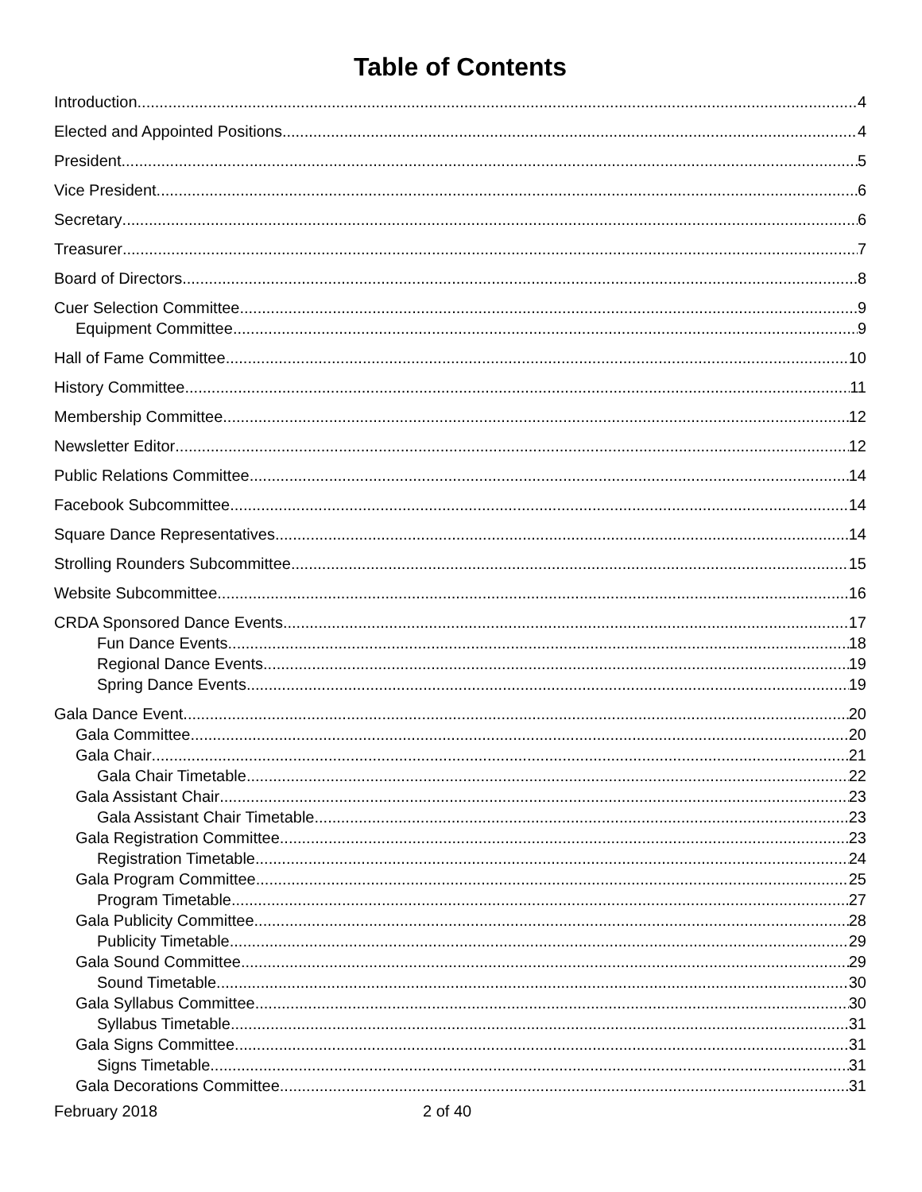Table of Contents
Introduction 4
Elected and Appointed Positions 4
President 5
Vice President 6
Secretary 6
Treasurer 7
Board of Directors 8
Cuer Selection Committee 9
Equipment Committee 9
Hall of Fame Committee 10
History Committee 11
Membership Committee 12
Newsletter Editor 12
Public Relations Committee 14
Facebook Subcommittee 14
Square Dance Representatives 14
Strolling Rounders Subcommittee 15
Website Subcommittee 16
CRDA Sponsored Dance Events 17
Fun Dance Events 18
Regional Dance Events 19
Spring Dance Events 19
Gala Dance Event 20
Gala Committee 20
Gala Chair 21
Gala Chair Timetable 22
Gala Assistant Chair 23
Gala Assistant Chair Timetable 23
Gala Registration Committee 23
Registration Timetable 24
Gala Program Committee 25
Program Timetable 27
Gala Publicity Committee 28
Publicity Timetable 29
Gala Sound Committee 29
Sound Timetable 30
Gala Syllabus Committee 30
Syllabus Timetable 31
Gala Signs Committee 31
Signs Timetable 31
Gala Decorations Committee 31
February 2018 2 of 40